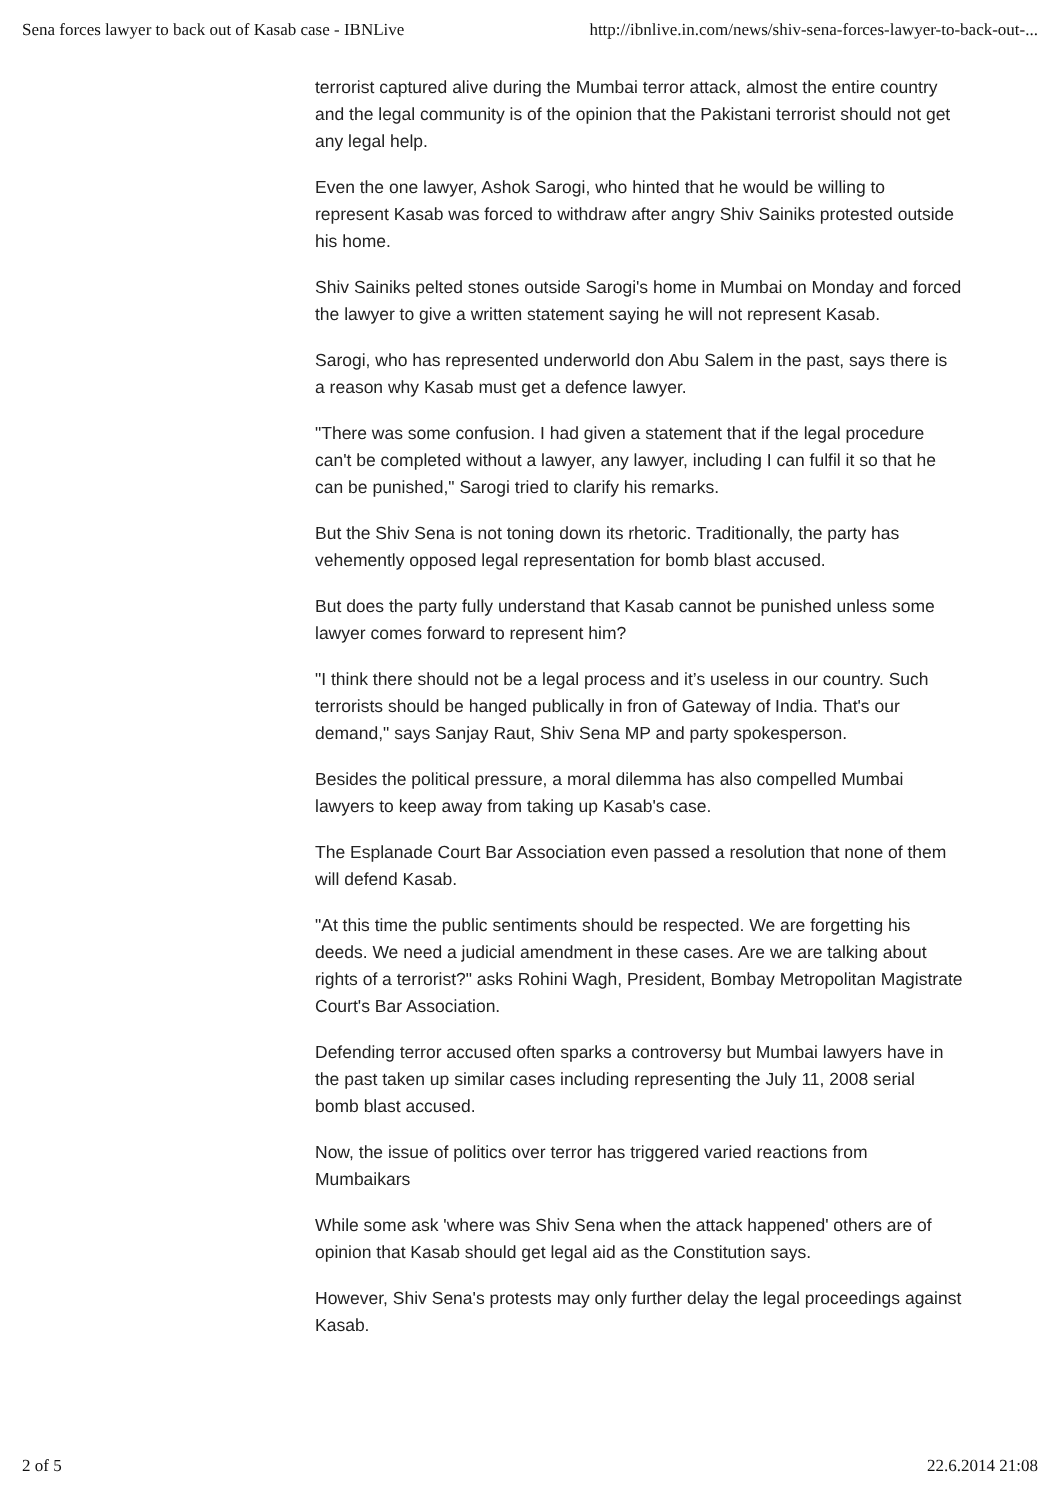Sena forces lawyer to back out of Kasab case - IBNLive http://ibnlive.in.com/news/shiv-sena-forces-lawyer-to-back-out-...
terrorist captured alive during the Mumbai terror attack, almost the entire country
and the legal community is of the opinion that the Pakistani terrorist should not get
any legal help.
Even the one lawyer, Ashok Sarogi, who hinted that he would be willing to
represent Kasab was forced to withdraw after angry Shiv Sainiks protested outside
his home.
Shiv Sainiks pelted stones outside Sarogi's home in Mumbai on Monday and forced
the lawyer to give a written statement saying he will not represent Kasab.
Sarogi, who has represented underworld don Abu Salem in the past, says there is
a reason why Kasab must get a defence lawyer.
"There was some confusion. I had given a statement that if the legal procedure
can't be completed without a lawyer, any lawyer, including I can fulfil it so that he
can be punished," Sarogi tried to clarify his remarks.
But the Shiv Sena is not toning down its rhetoric. Traditionally, the party has
vehemently opposed legal representation for bomb blast accused.
But does the party fully understand that Kasab cannot be punished unless some
lawyer comes forward to represent him?
"I think there should not be a legal process and it’s useless in our country. Such
terrorists should be hanged publically in fron of Gateway of India. That's our
demand," says Sanjay Raut, Shiv Sena MP and party spokesperson.
Besides the political pressure, a moral dilemma has also compelled Mumbai
lawyers to keep away from taking up Kasab's case.
The Esplanade Court Bar Association even passed a resolution that none of them
will defend Kasab.
"At this time the public sentiments should be respected. We are forgetting his
deeds. We need a judicial amendment in these cases. Are we are talking about
rights of a terrorist?" asks Rohini Wagh, President, Bombay Metropolitan Magistrate
Court's Bar Association.
Defending terror accused often sparks a controversy but Mumbai lawyers have in
the past taken up similar cases including representing the July 11, 2008 serial
bomb blast accused.
Now, the issue of politics over terror has triggered varied reactions from
Mumbaikars
While some ask 'where was Shiv Sena when the attack happened' others are of
opinion that Kasab should get legal aid as the Constitution says.
However, Shiv Sena's protests may only further delay the legal proceedings against
Kasab.
2 of 5 22.6.2014 21:08